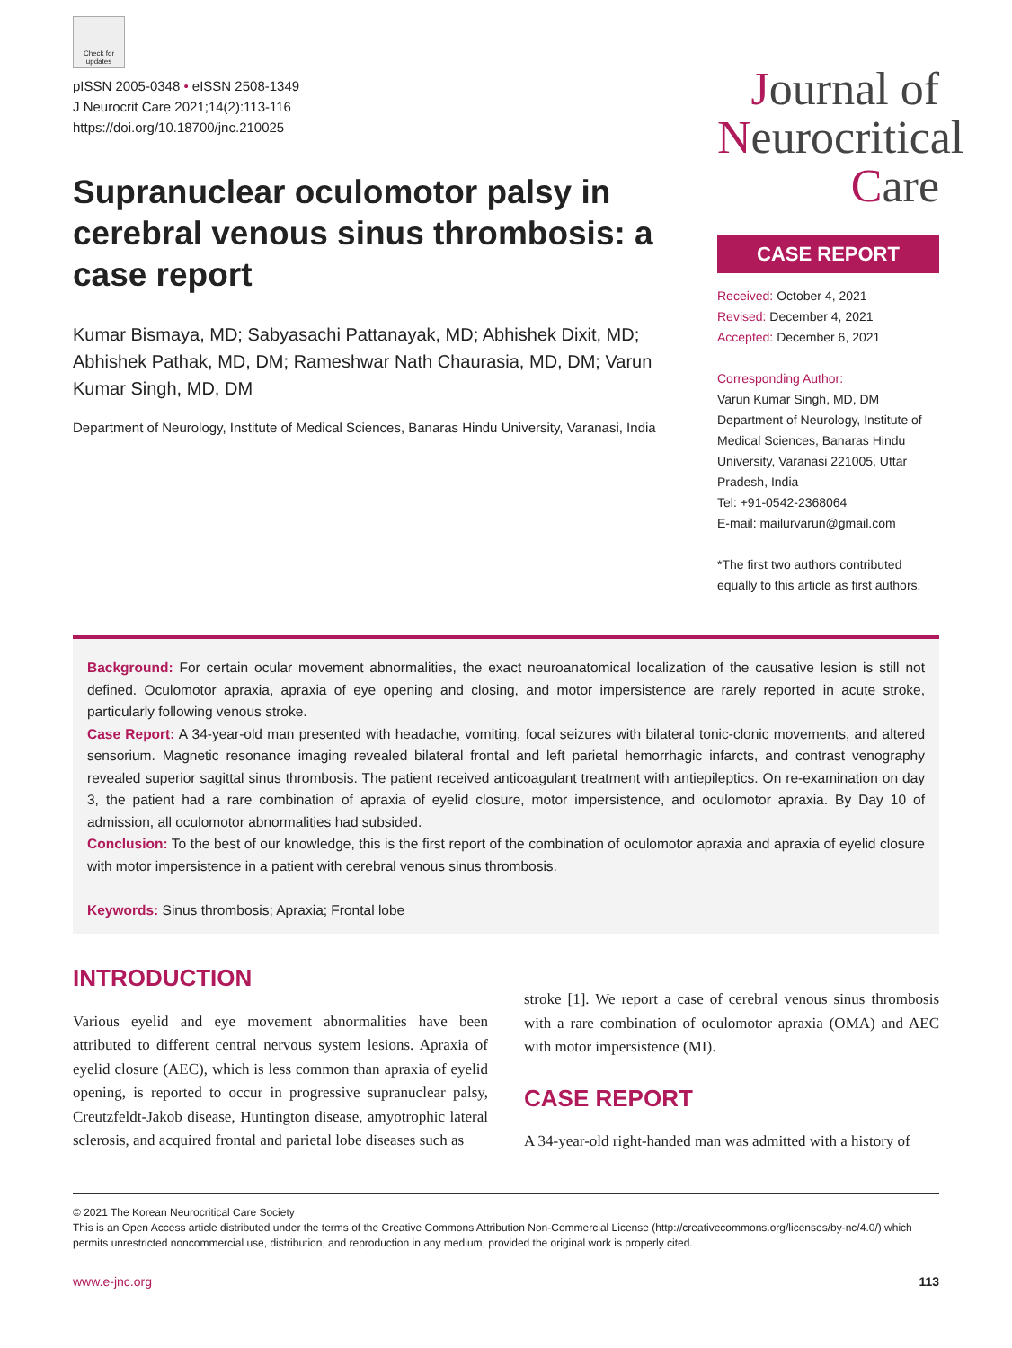Check for updates
pISSN 2005-0348 • eISSN 2508-1349
J Neurocrit Care 2021;14(2):113-116
https://doi.org/10.18700/jnc.210025
Supranuclear oculomotor palsy in cerebral venous sinus thrombosis: a case report
Kumar Bismaya, MD; Sabyasachi Pattanayak, MD; Abhishek Dixit, MD; Abhishek Pathak, MD, DM; Rameshwar Nath Chaurasia, MD, DM; Varun Kumar Singh, MD, DM
Department of Neurology, Institute of Medical Sciences, Banaras Hindu University, Varanasi, India
Journal of
Neurocritical
Care
CASE REPORT
Received: October 4, 2021
Revised: December 4, 2021
Accepted: December 6, 2021
Corresponding Author:
Varun Kumar Singh, MD, DM
Department of Neurology, Institute of Medical Sciences, Banaras Hindu University, Varanasi 221005, Uttar Pradesh, India
Tel: +91-0542-2368064
E-mail: mailurvarun@gmail.com
*The first two authors contributed equally to this article as first authors.
Background: For certain ocular movement abnormalities, the exact neuroanatomical localization of the causative lesion is still not defined. Oculomotor apraxia, apraxia of eye opening and closing, and motor impersistence are rarely reported in acute stroke, particularly following venous stroke.
Case Report: A 34-year-old man presented with headache, vomiting, focal seizures with bilateral tonic-clonic movements, and altered sensorium. Magnetic resonance imaging revealed bilateral frontal and left parietal hemorrhagic infarcts, and contrast venography revealed superior sagittal sinus thrombosis. The patient received anticoagulant treatment with antiepileptics. On re-examination on day 3, the patient had a rare combination of apraxia of eyelid closure, motor impersistence, and oculomotor apraxia. By Day 10 of admission, all oculomotor abnormalities had subsided.
Conclusion: To the best of our knowledge, this is the first report of the combination of oculomotor apraxia and apraxia of eyelid closure with motor impersistence in a patient with cerebral venous sinus thrombosis.
Keywords: Sinus thrombosis; Apraxia; Frontal lobe
INTRODUCTION
Various eyelid and eye movement abnormalities have been attributed to different central nervous system lesions. Apraxia of eyelid closure (AEC), which is less common than apraxia of eyelid opening, is reported to occur in progressive supranuclear palsy, Creutzfeldt-Jakob disease, Huntington disease, amyotrophic lateral sclerosis, and acquired frontal and parietal lobe diseases such as
stroke [1]. We report a case of cerebral venous sinus thrombosis with a rare combination of oculomotor apraxia (OMA) and AEC with motor impersistence (MI).
CASE REPORT
A 34-year-old right-handed man was admitted with a history of
© 2021 The Korean Neurocritical Care Society
This is an Open Access article distributed under the terms of the Creative Commons Attribution Non-Commercial License (http://creativecommons.org/licenses/by-nc/4.0/) which permits unrestricted noncommercial use, distribution, and reproduction in any medium, provided the original work is properly cited.
www.e-jnc.org 113